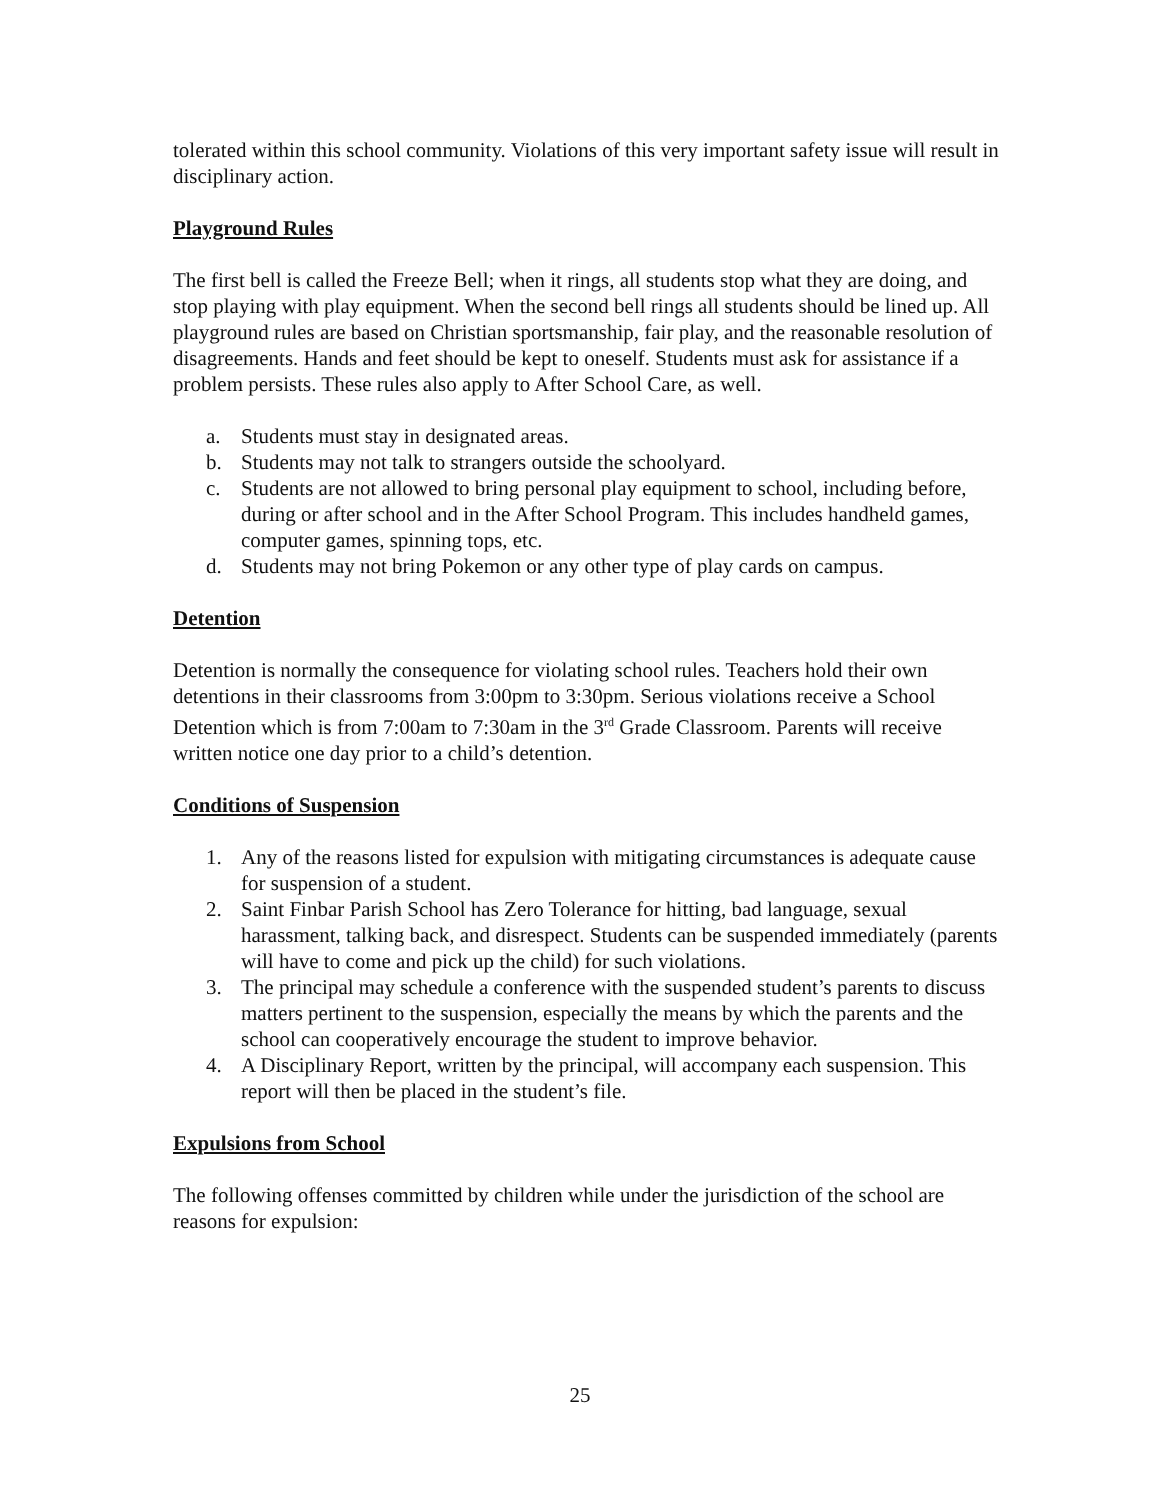tolerated within this school community. Violations of this very important safety issue will result in disciplinary action.
Playground Rules
The first bell is called the Freeze Bell; when it rings, all students stop what they are doing, and stop playing with play equipment. When the second bell rings all students should be lined up. All playground rules are based on Christian sportsmanship, fair play, and the reasonable resolution of disagreements. Hands and feet should be kept to oneself. Students must ask for assistance if a problem persists. These rules also apply to After School Care, as well.
a. Students must stay in designated areas.
b. Students may not talk to strangers outside the schoolyard.
c. Students are not allowed to bring personal play equipment to school, including before, during or after school and in the After School Program. This includes handheld games, computer games, spinning tops, etc.
d. Students may not bring Pokemon or any other type of play cards on campus.
Detention
Detention is normally the consequence for violating school rules. Teachers hold their own detentions in their classrooms from 3:00pm to 3:30pm. Serious violations receive a School Detention which is from 7:00am to 7:30am in the 3<sup>rd</sup> Grade Classroom. Parents will receive written notice one day prior to a child’s detention.
Conditions of Suspension
1. Any of the reasons listed for expulsion with mitigating circumstances is adequate cause for suspension of a student.
2. Saint Finbar Parish School has Zero Tolerance for hitting, bad language, sexual harassment, talking back, and disrespect. Students can be suspended immediately (parents will have to come and pick up the child) for such violations.
3. The principal may schedule a conference with the suspended student’s parents to discuss matters pertinent to the suspension, especially the means by which the parents and the school can cooperatively encourage the student to improve behavior.
4. A Disciplinary Report, written by the principal, will accompany each suspension. This report will then be placed in the student’s file.
Expulsions from School
The following offenses committed by children while under the jurisdiction of the school are reasons for expulsion:
25